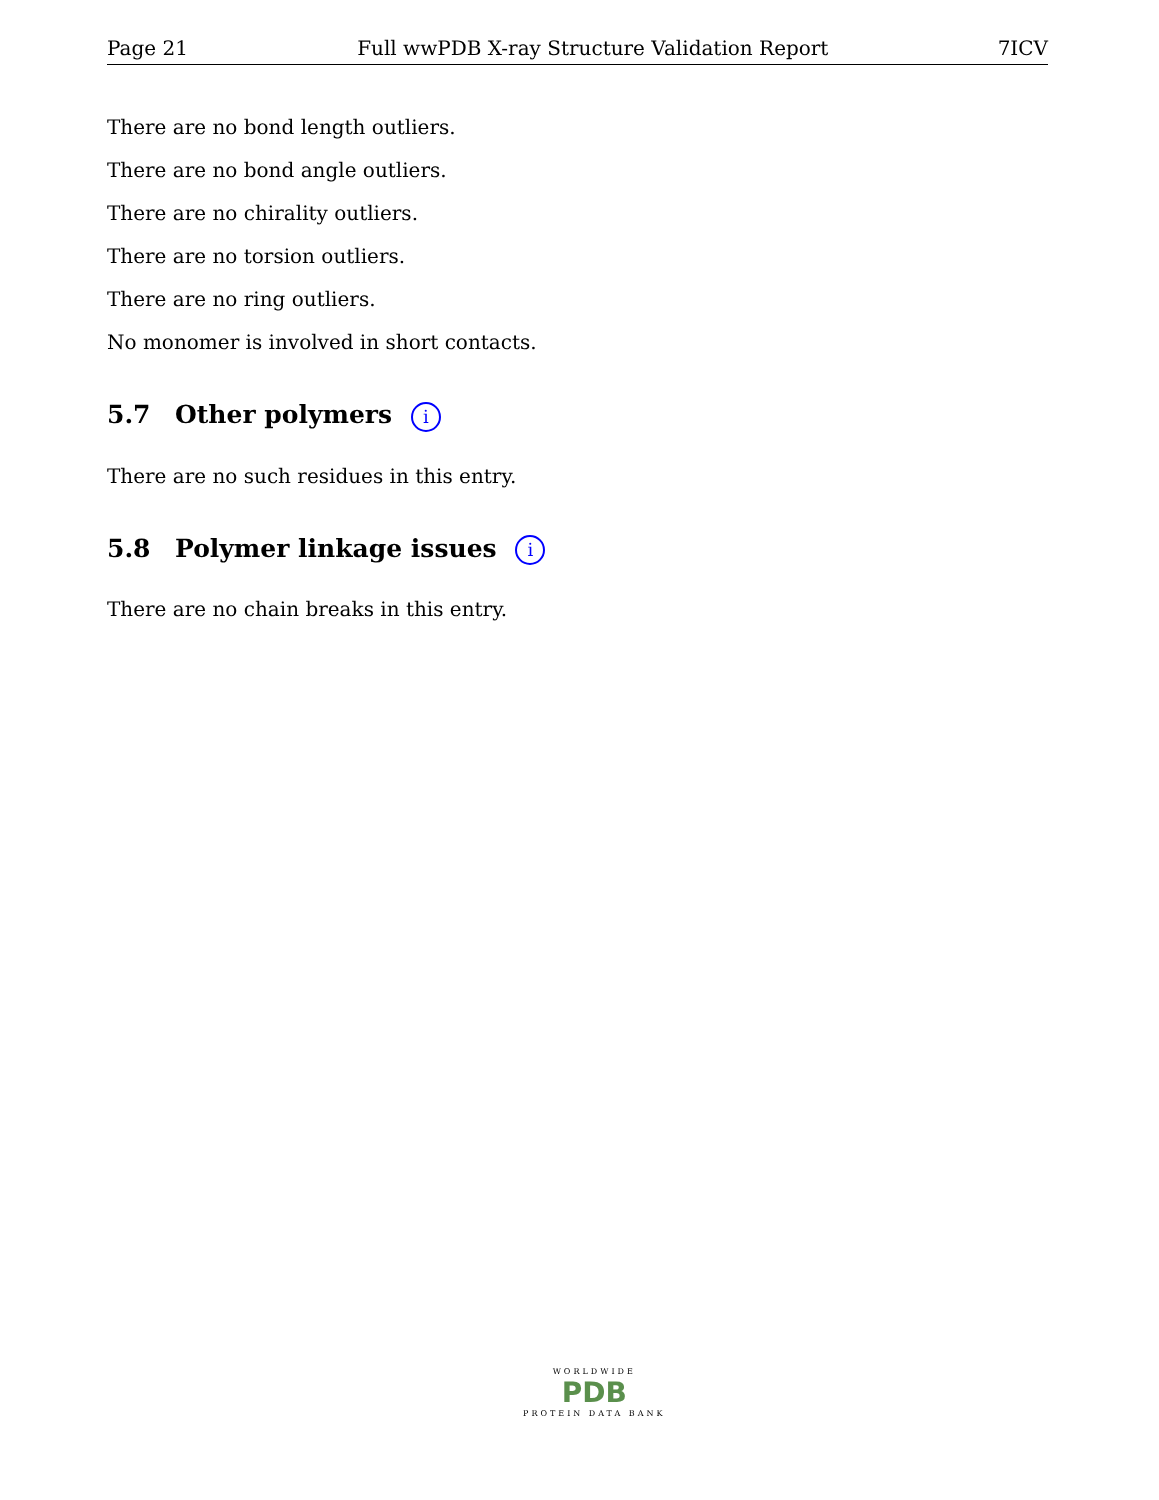Page 21 Full wwPDB X-ray Structure Validation Report 7ICV
There are no bond length outliers.
There are no bond angle outliers.
There are no chirality outliers.
There are no torsion outliers.
There are no ring outliers.
No monomer is involved in short contacts.
5.7 Other polymers i
There are no such residues in this entry.
5.8 Polymer linkage issues i
There are no chain breaks in this entry.
WORLDWIDE
PDB
PROTEIN DATA BANK